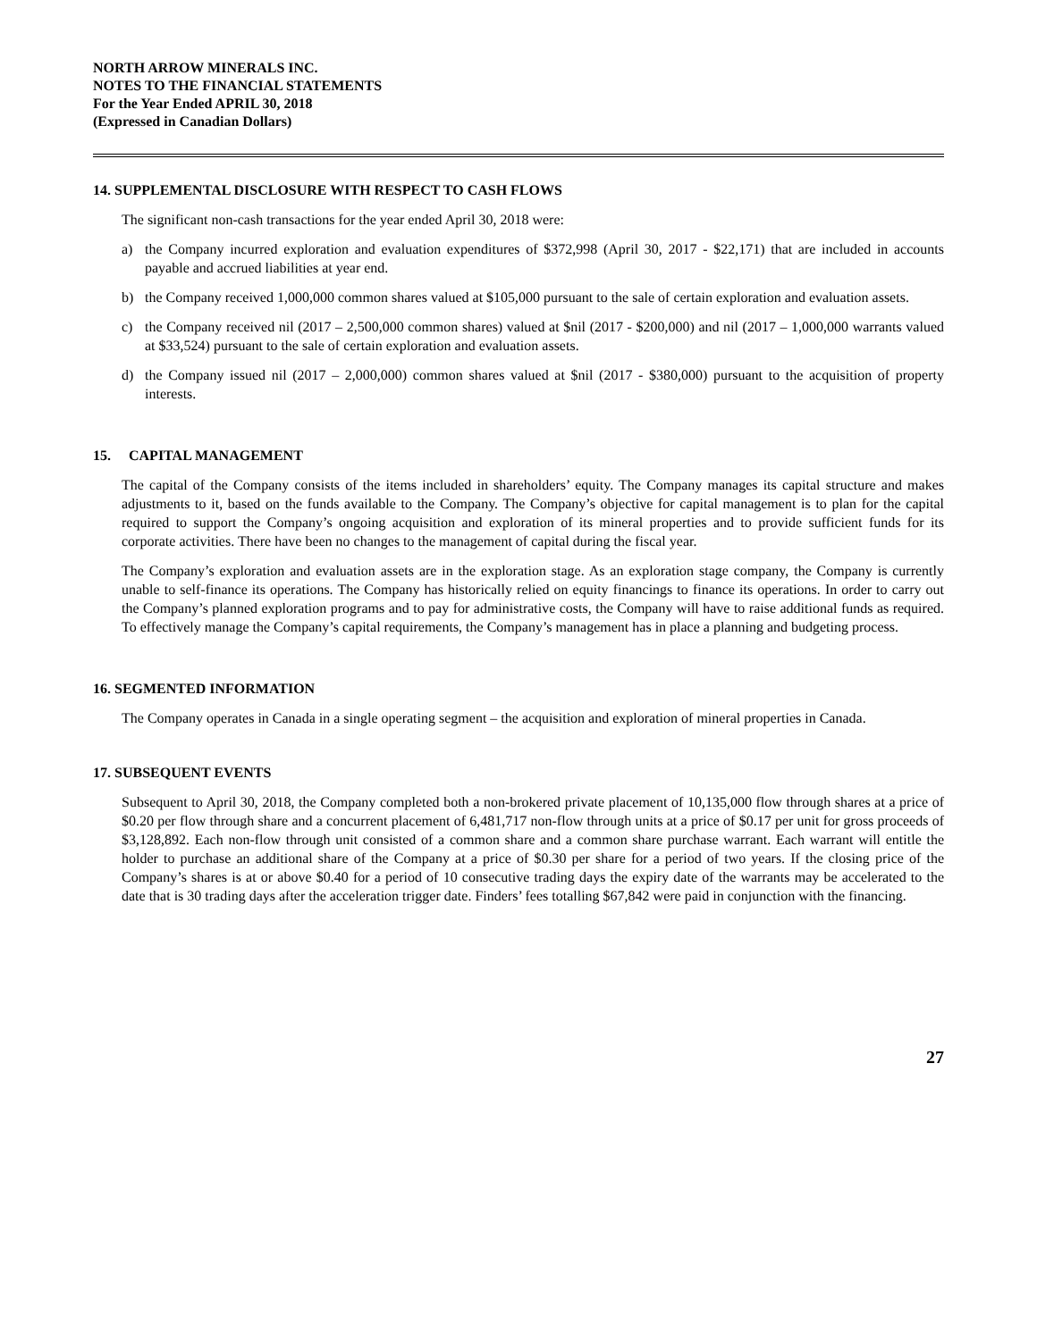NORTH ARROW MINERALS INC.
NOTES TO THE FINANCIAL STATEMENTS
For the Year Ended APRIL 30, 2018
(Expressed in Canadian Dollars)
14. SUPPLEMENTAL DISCLOSURE WITH RESPECT TO CASH FLOWS
The significant non-cash transactions for the year ended April 30, 2018 were:
a) the Company incurred exploration and evaluation expenditures of $372,998 (April 30, 2017 - $22,171) that are included in accounts payable and accrued liabilities at year end.
b) the Company received 1,000,000 common shares valued at $105,000 pursuant to the sale of certain exploration and evaluation assets.
c) the Company received nil (2017 – 2,500,000 common shares) valued at $nil (2017 - $200,000) and nil (2017 – 1,000,000 warrants valued at $33,524) pursuant to the sale of certain exploration and evaluation assets.
d) the Company issued nil (2017 – 2,000,000) common shares valued at $nil (2017 - $380,000) pursuant to the acquisition of property interests.
15. CAPITAL MANAGEMENT
The capital of the Company consists of the items included in shareholders’ equity. The Company manages its capital structure and makes adjustments to it, based on the funds available to the Company. The Company’s objective for capital management is to plan for the capital required to support the Company’s ongoing acquisition and exploration of its mineral properties and to provide sufficient funds for its corporate activities. There have been no changes to the management of capital during the fiscal year.
The Company’s exploration and evaluation assets are in the exploration stage. As an exploration stage company, the Company is currently unable to self-finance its operations. The Company has historically relied on equity financings to finance its operations. In order to carry out the Company’s planned exploration programs and to pay for administrative costs, the Company will have to raise additional funds as required. To effectively manage the Company’s capital requirements, the Company’s management has in place a planning and budgeting process.
16. SEGMENTED INFORMATION
The Company operates in Canada in a single operating segment – the acquisition and exploration of mineral properties in Canada.
17. SUBSEQUENT EVENTS
Subsequent to April 30, 2018, the Company completed both a non-brokered private placement of 10,135,000 flow through shares at a price of $0.20 per flow through share and a concurrent placement of 6,481,717 non-flow through units at a price of $0.17 per unit for gross proceeds of $3,128,892. Each non-flow through unit consisted of a common share and a common share purchase warrant. Each warrant will entitle the holder to purchase an additional share of the Company at a price of $0.30 per share for a period of two years. If the closing price of the Company’s shares is at or above $0.40 for a period of 10 consecutive trading days the expiry date of the warrants may be accelerated to the date that is 30 trading days after the acceleration trigger date. Finders’ fees totalling $67,842 were paid in conjunction with the financing.
27